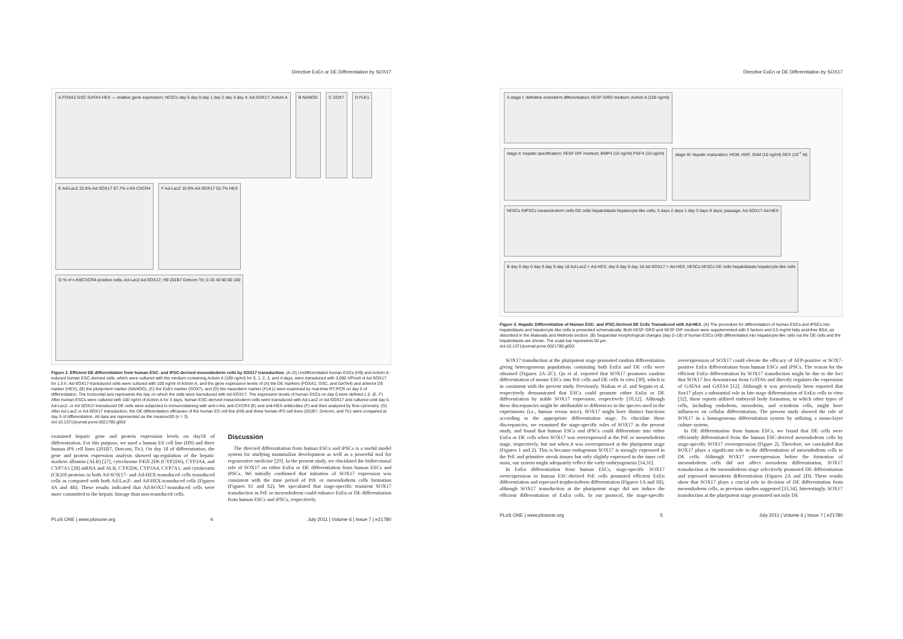Directive ExEn or DE Differentiation by SOX17
A FOXA2 GSC GATA4 HEX — relative gene expression; hESCs day 5 day 0 day 1 day 2 day 3 day 4; Ad-SOX17; Activin A
B NANOG
C SOX7
D FLK1
E Ad-LacZ 22.6% Ad-SOX17 67.7% c-Kit CXCR4
F Ad-LacZ 10.9% Ad-SOX17 53.7% HEX
G % of c-Kit/CXCR4-positive cells; Ad-LacZ Ad-SOX17; H9 201B7 Dotcom Tic; 0 20 40 60 80 100
Figure 2. Efficient DE differentiation from human ESC- and iPSC-derived mesendoderm cells by SOX17 transduction. (A–D) Undifferentiated human ESCs (H9) and Activin A-induced human ESC-derived cells, which were cultured with the medium containing Activin A (100 ng/ml) for 0, 1, 2, 3, and 4 days, were transduced with 3,000 VP/cell of Ad-SOX17 for 1.5 h. Ad-SOX17-transduced cells were cultured with 100 ng/ml of Activin A, and the gene expression levels of (A) the DE markers (FOXA2, GSC, and GATA4) and anterior DE marker (HEX), (B) the pluripotent marker (NANOG), (C) the ExEn marker (SOX7), and (D) the mesoderm marker (FLK1) were examined by real-time RT-PCR on day 5 of differentiation. The horizontal axis represents the day on which the cells were transduced with Ad-SOX17. The expression levels of human ESCs on day 0 were defined 1.0. (E, F) After human ESCs were cultured with 100 ng/ml of Activin A for 3 days, human ESC-derived mesendoderm cells were transduced with Ad-LacZ or Ad-SOX17 and cultured until day 5. Ad-LacZ- or Ad-SOX17-transduced DE cells were subjected to immunostaining with anti-c-Kit, anti-CXCR4 (E) and anti-HEX antibodies (F) and then analyzed by flow cytometry. (G) After Ad-LacZ or Ad-SOX17 transduction, the DE differentiation efficacies of the human ES cell line (H9) and three human iPS cell lines (201B7, Dotcom, and Tic) were compared at day 5 of differentiation. All data are represented as the means±SD (n = 3).
doi:10.1371/journal.pone.0021780.g002
examined hepatic gene and protein expression levels on day18 of differentiation. For this purpose, we used a human ES cell line (H9) and three human iPS cell lines (201B7, Dotcom, Tic). On day 18 of differentiation, the gene and protein expression analysis showed up-regulation of the hepatic markers albumin (ALB) [27], cytochrome P450 2D6 (CYP2D6), CYP3A4, and CYP7A1 [28] mRNA and ALB, CYP2D6, CYP3A4, CYP7A1, and cytokeratin (CK)18 proteins in both Ad-SOX17- and Ad-HEX-transduced cells transduced cells as compared with both Ad-LacZ- and Ad-HEX-transduced cells (Figures 4A and 4B). These results indicated that Ad-SOX17-transduced cells were more committed to the hepatic lineage than non-transduced cells.
Discussion
The directed differentiation from human ESCs and iPSCs is a useful model system for studying mammalian development as well as a powerful tool for regenerative medicine [29]. In the present study, we elucidated the bidirectional role of SOX17 on either ExEn or DE differentiation from human ESCs and iPSCs. We initially confirmed that initiation of SOX17 expression was consistent with the time period of PrE or mesendoderm cells formation (Figures S1 and S2). We speculated that stage-specific transient SOX17 transduction in PrE or mesendoderm could enhance ExEn or DE differentiation from human ESCs and iPSCs, respectively.
PLoS ONE | www.plosone.org 4 July 2011 | Volume 6 | Issue 7 | e21780
Directive ExEn or DE Differentiation by SOX17
A stage I: definitive endoderm differentiation; hESF-GRO medium; Activin A (100 ng/ml)
stage II: hepatic specification; hESF-DIF medium; BMP4 (10 ng/ml) FGF4 (10 ng/ml)
stage III: hepatic maturation; HCM; HGF, OsM (10 ng/ml) DEX (10<sup>-7</sup> M)
hESCs /hiPSCs mesendoderm cells DE cells hepatoblasts hepatocyte-like cells; 3 days 2 days 1 day 3 days 9 days; passage; Ad-SOX17 Ad-HEX
B day 0 day 0 day 6 day 9 day 18 Ad-LacZ + Ad-HEX; day 6 day 9 day 18 Ad-SOX17 + Ad-HEX; hESCs hESCs DE cells hepatoblasts hepatocyte-like cells
Figure 3. Hepatic Differentiation of Human ESC- and iPSC-Derived DE Cells Transduced with Ad-HEX. (A) The procedure for differentiation of human ESCs and iPSCs into hepatoblasts and hepatocyte-like cells is presented schematically. Both hESF-GRO and hESF-DIF medium were supplemented with 5 factors and 0.5 mg/ml fatty acid-free BSA, as described in the Materials and Methods section. (B) Sequential morphological changes (day 0–18) of human ESCs (H9) differentiated into hepatocyte-like cells via the DE cells and the hepatoblasts are shown. The scale bar represents 50 µm.
doi:10.1371/journal.pone.0021780.g003
SOX17 transduction at the pluripotent stage promoted random differentiation giving heterogeneous populations containing both ExEn and DE cells were obtained (Figures 2A–2C). Qu et al. reported that SOX17 promotes random differentiation of mouse ESCs into PrE cells and DE cells in vitro [30], which is in consistent with the present study. Previously, Niakan et al. and Seguin et al. respectively demonstrated that ESCs could promote either ExEn or DE differentiation by stable SOX17 expression, respectively [10,12]. Although these discrepancies might be attributable to differences in the species used in the experiments (i.e., human versus mice), SOX17 might have distinct functions according to the appropriate differentiation stage. To elucidate these discrepancies, we examined the stage-specific roles of SOX17 in the present study, and found that human ESCs and iPSCs could differentiate into either ExEn or DE cells when SOX17 was overexpressed at the PrE or mesendoderm stage, respectively, but not when it was overexpressed at the pluripotent stage (Figures 1 and 2). This is because endogenous SOX17 is strongly expressed in the PrE and primitive streak tissues but only slightly expressed in the inner cell mass, our system might adequately reflect the early embryogenesis [14,31].
In ExEn differentiation from human ESCs, stage-specific SOX17 overexpression in human ESC-derived PrE cells promoted efficient ExEn differentiation and repressed trophectoderm differentiation (Figures 1A and 1B), although SOX17 transduction at the pluripotent stage did not induce the efficient differentiation of ExEn cells. In our protocol, the stage-specific overexpression of SOX17 could elevate the efficacy of AFP-positive or SOX7-positive ExEn differentiation from human ESCs and iPSCs. The reason for the efficient ExEn differentiation by SOX17 transduction might be due to the fact that SOX17 lies downstream from GATA6 and directly regulates the expression of GATA4 and GATA6 [12]. Although it was previously been reported that Sox17 plays a substantial role in late-stage differentiation of ExEn cells in vitro [32], those reports utilized embryoid body formation, in which other types of cells, including endoderm, mesoderm, and ectoderm cells, might have influences on cellular differentiation. The present study showed the role of SOX17 in a homogeneous differentiation system by utilizing a mono-layer culture system.
In DE differentiation from human ESCs, we found that DE cells were efficiently differentiated from the human ESC-derived mesendoderm cells by stage-specific SOX17 overexpression (Figure 2). Therefore, we concluded that SOX17 plays a significant role in the differentiation of mesendoderm cells to DE cells. Although SOX17 overexpression before the formation of mesendoderm cells did not affect mesoderm differentiation, SOX17 transduction at the mesendoderm stage selectively promoted DE differentiation and repressed mesoderm differentiation (Figures 2A and 2D). These results show that SOX17 plays a crucial role in decision of DE differentiation from mesendoderm cells, as previous studies suggested [33,34]. Interestingly, SOX17 transduction at the pluripotent stage promoted not only DE
PLoS ONE | www.plosone.org 5 July 2011 | Volume 6 | Issue 7 | e21780